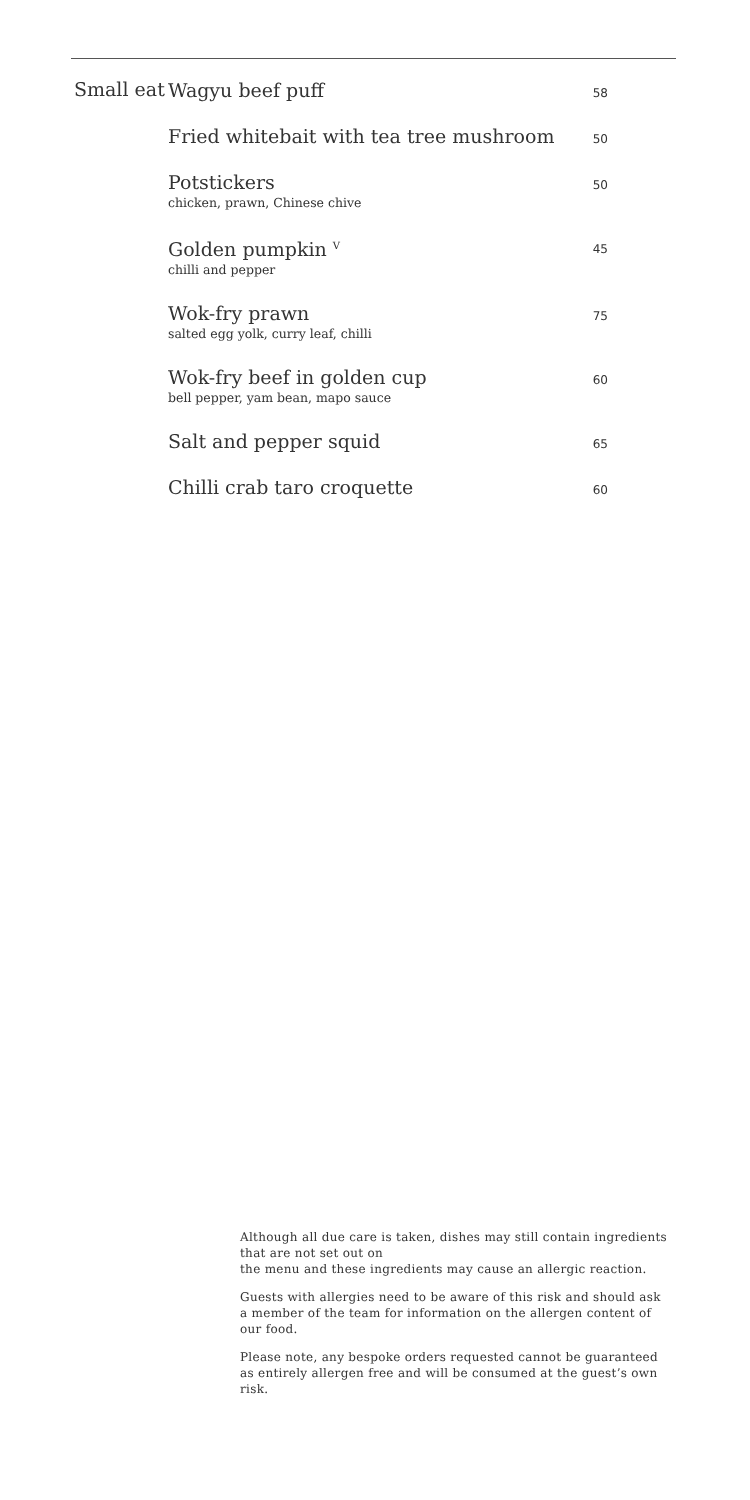Small eat
Wagyu beef puff
58
Fried whitebait with tea tree mushroom
50
Potstickers
chicken, prawn, Chinese chive
50
Golden pumpkin <sup>V</sup>
chilli and pepper
45
Wok-fry prawn
salted egg yolk, curry leaf, chilli
75
Wok-fry beef in golden cup
bell pepper, yam bean, mapo sauce
60
Salt and pepper squid
65
Chilli crab taro croquette
60
Although all due care is taken, dishes may still contain ingredients that are not set out on
the menu and these ingredients may cause an allergic reaction.
Guests with allergies need to be aware of this risk and should ask a member of the team for information on the allergen content of our food.
Please note, any bespoke orders requested cannot be guaranteed as entirely allergen free and will be consumed at the guest’s own risk.